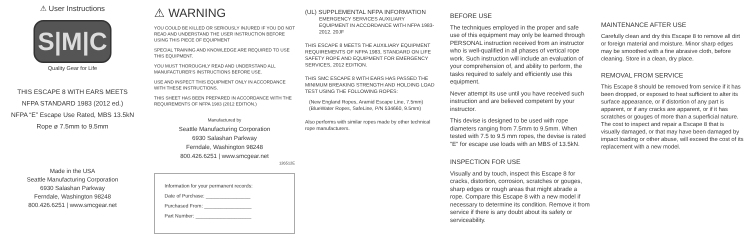⚠ User Instructions
S|M|C
Quality Gear for Life
THIS ESCAPE 8 WITH EARS MEETS
NFPA STANDARD 1983 (2012 ed.)
NFPA “E” Escape Use Rated, MBS 13.5kN
Rope ø 7.5mm to 9.5mm
Made in the USA
Seattle Manufacturing Corporation
6930 Salashan Parkway
Ferndale, Washington 98248
800.426.6251 | www.smcgear.net
⚠ WARNING
YOU COULD BE KILLED OR SERIOUSLY INJURED IF YOU DO NOT READ AND UNDERSTAND THE USER INSTRUCTION BEFORE USING THIS PIECE OF EQUIPMENT
SPECIAL TRAINING AND KNOWLEDGE ARE REQUIRED TO USE THIS EQUIPMENT.
YOU MUST THOROUGHLY READ AND UNDERSTAND ALL MANUFACTURER'S INSTRUCTIONS BEFORE USE.
USE AND INSPECT THIS EQUIPMENT ONLY IN ACCORDANCE WITH THESE INSTRUCTIONS.
THIS SHEET HAS BEEN PREPARED IN ACCORDANCE WITH THE REQUIREMENTS OF NFPA 1983 (2012 EDITION.)
Manufactured by
Seattle Manufacturing Corporation
6930 Salashan Parkway
Ferndale, Washington 98248
800.426.6251 | www.smcgear.net
126512E
Information for your permanent records:
Date of Purchase: ________________
Purchased From: _________________
Part Number: ____________________
(UL) SUPPLEMENTAL NFPA INFORMATION
EMERGENCY SERVICES AUXILIARY EQUIPMENT IN ACCORDANCE WITH NFPA 1983-2012. 20JF
THIS ESCAPE 8 MEETS THE AUXILIARY EQUIPMENT REQUIREMENTS OF NFPA 1983, STANDARD ON LIFE SAFETY ROPE AND EQUIPMENT FOR EMERGENCY SERVICES, 2012 EDITION.
THIS SMC ESCAPE 8 WITH EARS HAS PASSED THE MINIMUM BREAKING STRENGTH AND HOLDING LOAD TEST USING THE FOLLOWING ROPES:
(New England Ropes, Aramid Escape Line, 7.5mm)
(BlueWater Ropes, SafeLine, P/N 534660, 9.5mm)
Also performs with similar ropes made by other technical rope manufacturers.
BEFORE USE
The techniques employed in the proper and safe use of this equipment may only be learned through PERSONAL instruction received from an instructor who is well-qualified in all phases of vertical rope work. Such instruction will include an evaluation of your comprehension of, and ability to perform, the tasks required to safely and efficiently use this equipment.
Never attempt its use until you have received such instruction and are believed competent by your instructor.
This devise is designed to be used with rope diameters ranging from 7.5mm to 9.5mm. When tested with 7.5 to 9.5 mm ropes, the devise is rated "E" for escape use loads with an MBS of 13.5kN.
INSPECTION FOR USE
Visually and by touch, inspect this Escape 8 for cracks, distortion, corrosion, scratches or gouges, sharp edges or rough areas that might abrade a rope. Compare this Escape 8 with a new model if necessary to determine its condition. Remove it from service if there is any doubt about its safety or serviceability.
MAINTENANCE AFTER USE
Carefully clean and dry this Escape 8 to remove all dirt or foreign material and moisture. Minor sharp edges may be smoothed with a fine abrasive cloth, before cleaning. Store in a clean, dry place.
REMOVAL FROM SERVICE
This Escape 8 should be removed from service if it has been dropped, or exposed to heat sufficient to alter its surface appearance, or if distortion of any part is apparent, or if any cracks are apparent, or if it has scratches or gouges of more than a superficial nature. The cost to inspect and repair a Escape 8 that is visually damaged, or that may have been damaged by impact loading or other abuse, will exceed the cost of its replacement with a new model.